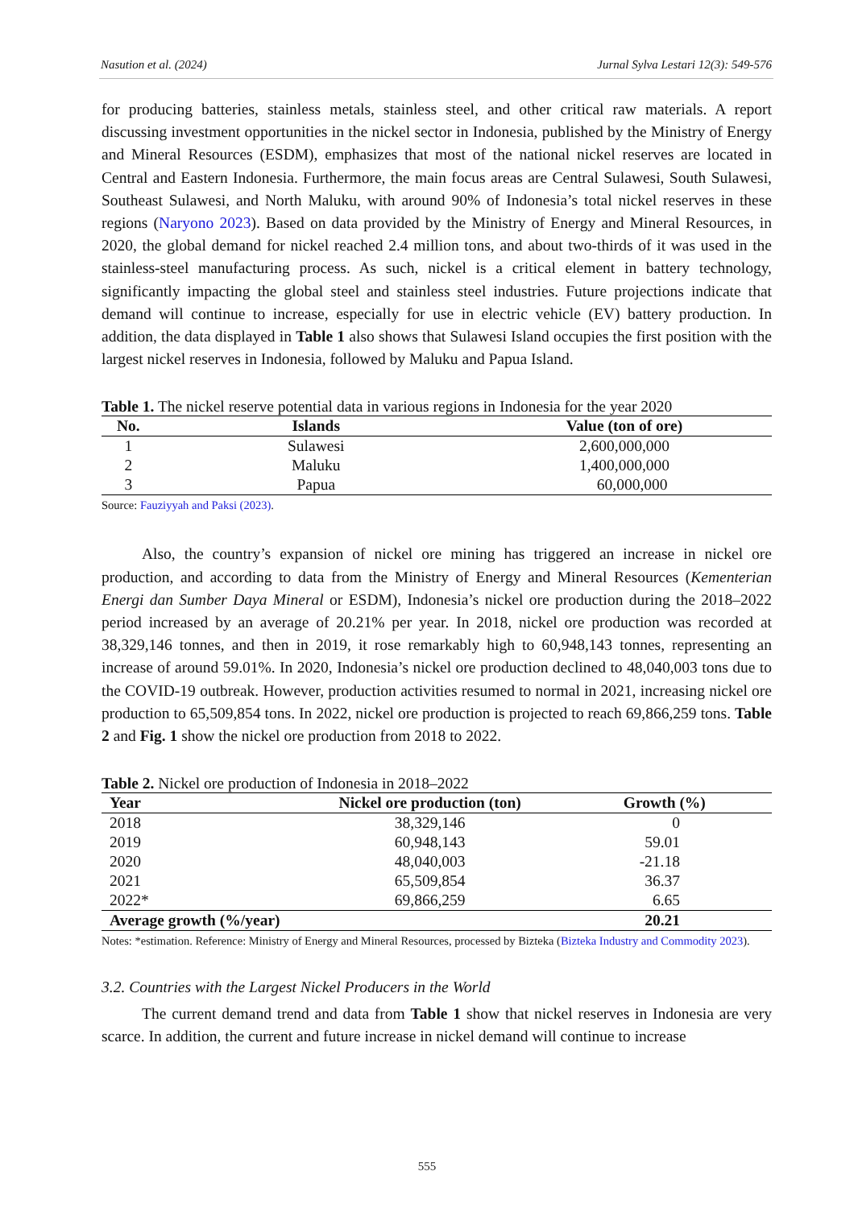Nasution et al. (2024) Jurnal Sylva Lestari 12(3): 549-576
for producing batteries, stainless metals, stainless steel, and other critical raw materials. A report discussing investment opportunities in the nickel sector in Indonesia, published by the Ministry of Energy and Mineral Resources (ESDM), emphasizes that most of the national nickel reserves are located in Central and Eastern Indonesia. Furthermore, the main focus areas are Central Sulawesi, South Sulawesi, Southeast Sulawesi, and North Maluku, with around 90% of Indonesia’s total nickel reserves in these regions (Naryono 2023). Based on data provided by the Ministry of Energy and Mineral Resources, in 2020, the global demand for nickel reached 2.4 million tons, and about two-thirds of it was used in the stainless-steel manufacturing process. As such, nickel is a critical element in battery technology, significantly impacting the global steel and stainless steel industries. Future projections indicate that demand will continue to increase, especially for use in electric vehicle (EV) battery production. In addition, the data displayed in Table 1 also shows that Sulawesi Island occupies the first position with the largest nickel reserves in Indonesia, followed by Maluku and Papua Island.
Table 1. The nickel reserve potential data in various regions in Indonesia for the year 2020
| No. | Islands | Value (ton of ore) |
| --- | --- | --- |
| 1 | Sulawesi | 2,600,000,000 |
| 2 | Maluku | 1,400,000,000 |
| 3 | Papua | 60,000,000 |
Source: Fauziyyah and Paksi (2023).
Also, the country’s expansion of nickel ore mining has triggered an increase in nickel ore production, and according to data from the Ministry of Energy and Mineral Resources (Kementerian Energi dan Sumber Daya Mineral or ESDM), Indonesia’s nickel ore production during the 2018–2022 period increased by an average of 20.21% per year. In 2018, nickel ore production was recorded at 38,329,146 tonnes, and then in 2019, it rose remarkably high to 60,948,143 tonnes, representing an increase of around 59.01%. In 2020, Indonesia’s nickel ore production declined to 48,040,003 tons due to the COVID-19 outbreak. However, production activities resumed to normal in 2021, increasing nickel ore production to 65,509,854 tons. In 2022, nickel ore production is projected to reach 69,866,259 tons. Table 2 and Fig. 1 show the nickel ore production from 2018 to 2022.
Table 2. Nickel ore production of Indonesia in 2018–2022
| Year | Nickel ore production (ton) | Growth (%) |
| --- | --- | --- |
| 2018 | 38,329,146 | 0 |
| 2019 | 60,948,143 | 59.01 |
| 2020 | 48,040,003 | -21.18 |
| 2021 | 65,509,854 | 36.37 |
| 2022* | 69,866,259 | 6.65 |
| Average growth (%/year) | | 20.21 |
Notes: *estimation. Reference: Ministry of Energy and Mineral Resources, processed by Bizteka (Bizteka Industry and Commodity 2023).
3.2. Countries with the Largest Nickel Producers in the World
The current demand trend and data from Table 1 show that nickel reserves in Indonesia are very scarce. In addition, the current and future increase in nickel demand will continue to increase
555